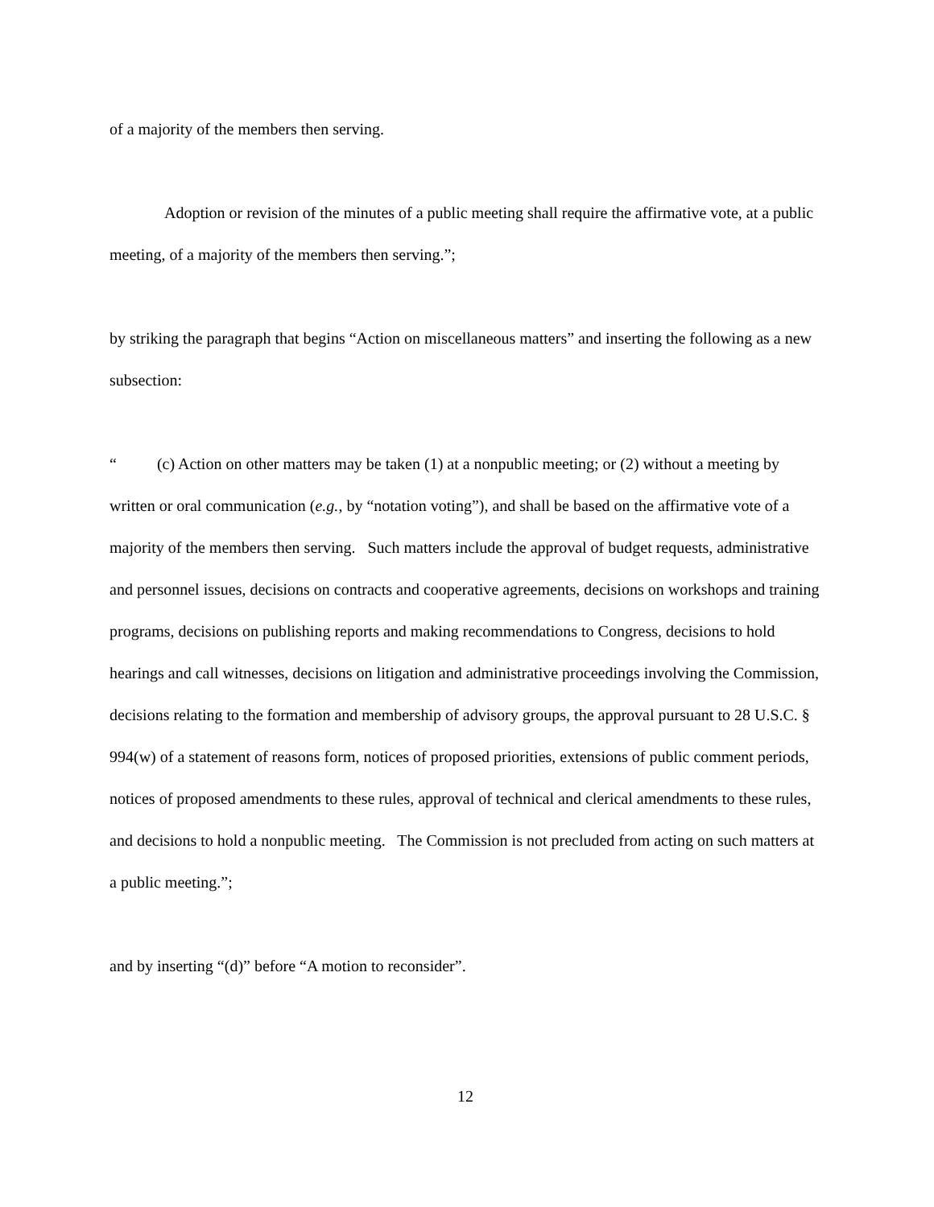of a majority of the members then serving.
Adoption or revision of the minutes of a public meeting shall require the affirmative vote, at a public meeting, of a majority of the members then serving.”;
by striking the paragraph that begins “Action on miscellaneous matters” and inserting the following as a new subsection:
“ (c) Action on other matters may be taken (1) at a nonpublic meeting; or (2) without a meeting by written or oral communication (e.g., by “notation voting”), and shall be based on the affirmative vote of a majority of the members then serving. Such matters include the approval of budget requests, administrative and personnel issues, decisions on contracts and cooperative agreements, decisions on workshops and training programs, decisions on publishing reports and making recommendations to Congress, decisions to hold hearings and call witnesses, decisions on litigation and administrative proceedings involving the Commission, decisions relating to the formation and membership of advisory groups, the approval pursuant to 28 U.S.C. § 994(w) of a statement of reasons form, notices of proposed priorities, extensions of public comment periods, notices of proposed amendments to these rules, approval of technical and clerical amendments to these rules, and decisions to hold a nonpublic meeting. The Commission is not precluded from acting on such matters at a public meeting.”;
and by inserting “(d)” before “A motion to reconsider”.
12